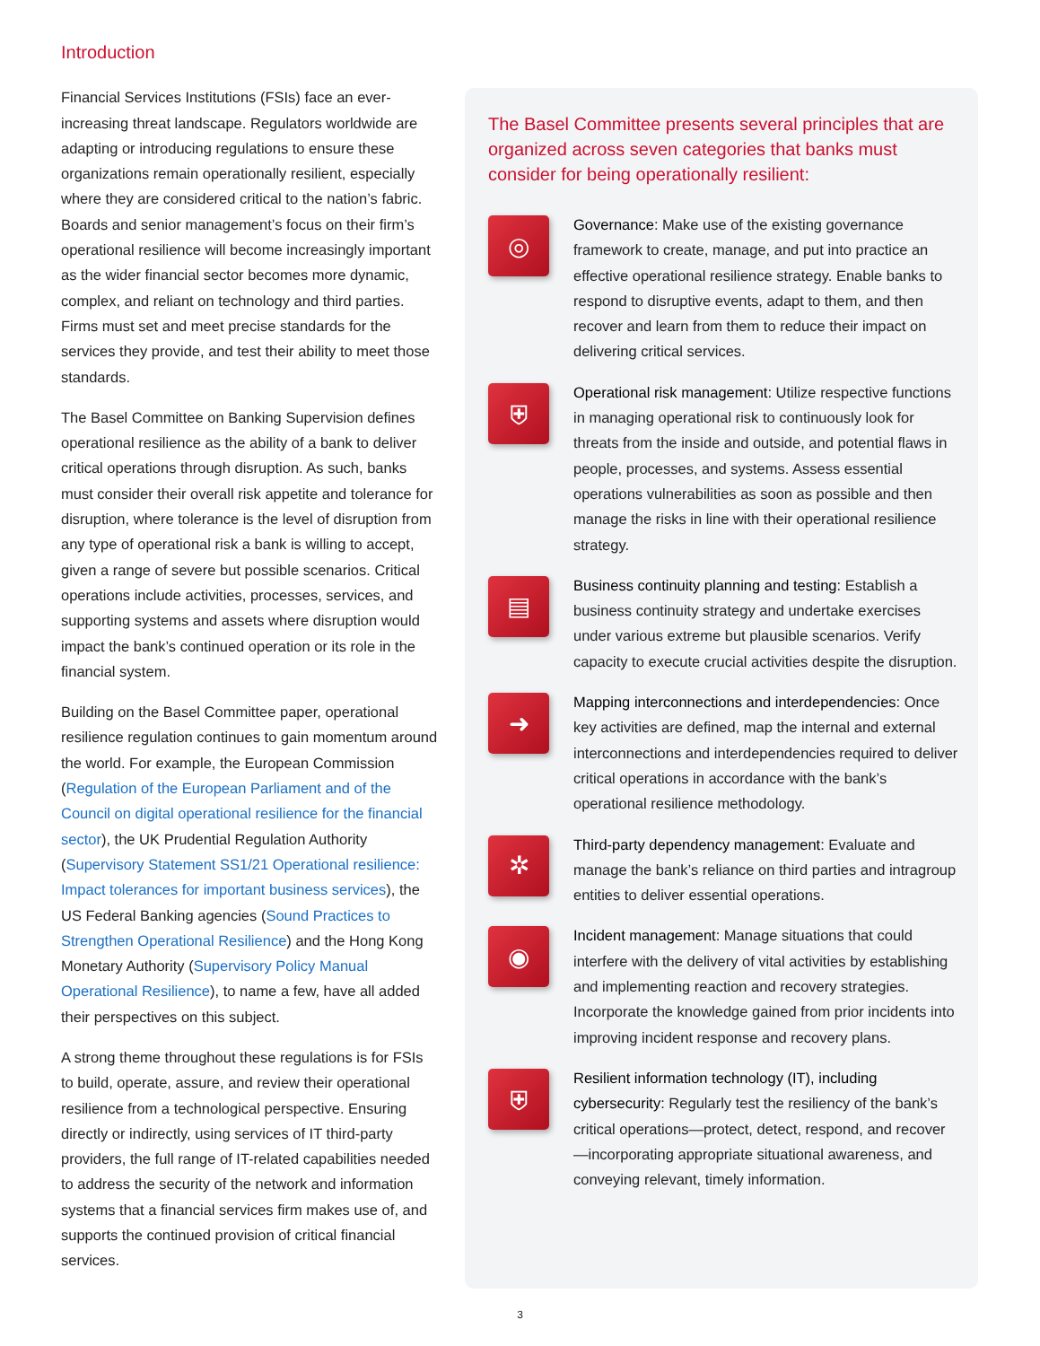Introduction
Financial Services Institutions (FSIs) face an ever-increasing threat landscape. Regulators worldwide are adapting or introducing regulations to ensure these organizations remain operationally resilient, especially where they are considered critical to the nation’s fabric. Boards and senior management’s focus on their firm’s operational resilience will become increasingly important as the wider financial sector becomes more dynamic, complex, and reliant on technology and third parties. Firms must set and meet precise standards for the services they provide, and test their ability to meet those standards.
The Basel Committee on Banking Supervision defines operational resilience as the ability of a bank to deliver critical operations through disruption. As such, banks must consider their overall risk appetite and tolerance for disruption, where tolerance is the level of disruption from any type of operational risk a bank is willing to accept, given a range of severe but possible scenarios. Critical operations include activities, processes, services, and supporting systems and assets where disruption would impact the bank’s continued operation or its role in the financial system.
Building on the Basel Committee paper, operational resilience regulation continues to gain momentum around the world. For example, the European Commission (Regulation of the European Parliament and of the Council on digital operational resilience for the financial sector), the UK Prudential Regulation Authority (Supervisory Statement SS1/21 Operational resilience: Impact tolerances for important business services), the US Federal Banking agencies (Sound Practices to Strengthen Operational Resilience) and the Hong Kong Monetary Authority (Supervisory Policy Manual Operational Resilience), to name a few, have all added their perspectives on this subject.
A strong theme throughout these regulations is for FSIs to build, operate, assure, and review their operational resilience from a technological perspective. Ensuring directly or indirectly, using services of IT third-party providers, the full range of IT-related capabilities needed to address the security of the network and information systems that a financial services firm makes use of, and supports the continued provision of critical financial services.
The Basel Committee presents several principles that are organized across seven categories that banks must consider for being operationally resilient:
◎
Governance: Make use of the existing governance framework to create, manage, and put into practice an effective operational resilience strategy. Enable banks to respond to disruptive events, adapt to them, and then recover and learn from them to reduce their impact on delivering critical services.
⛨
Operational risk management: Utilize respective functions in managing operational risk to continuously look for threats from the inside and outside, and potential flaws in people, processes, and systems. Assess essential operations vulnerabilities as soon as possible and then manage the risks in line with their operational resilience strategy.
▤
Business continuity planning and testing: Establish a business continuity strategy and undertake exercises under various extreme but plausible scenarios. Verify capacity to execute crucial activities despite the disruption.
➜
Mapping interconnections and interdependencies: Once key activities are defined, map the internal and external interconnections and interdependencies required to deliver critical operations in accordance with the bank’s operational resilience methodology.
✲
Third-party dependency management: Evaluate and manage the bank’s reliance on third parties and intragroup entities to deliver essential operations.
◉
Incident management: Manage situations that could interfere with the delivery of vital activities by establishing and implementing reaction and recovery strategies. Incorporate the knowledge gained from prior incidents into improving incident response and recovery plans.
⛨
Resilient information technology (IT), including cybersecurity: Regularly test the resiliency of the bank’s critical operations—protect, detect, respond, and recover—incorporating appropriate situational awareness, and conveying relevant, timely information.
3